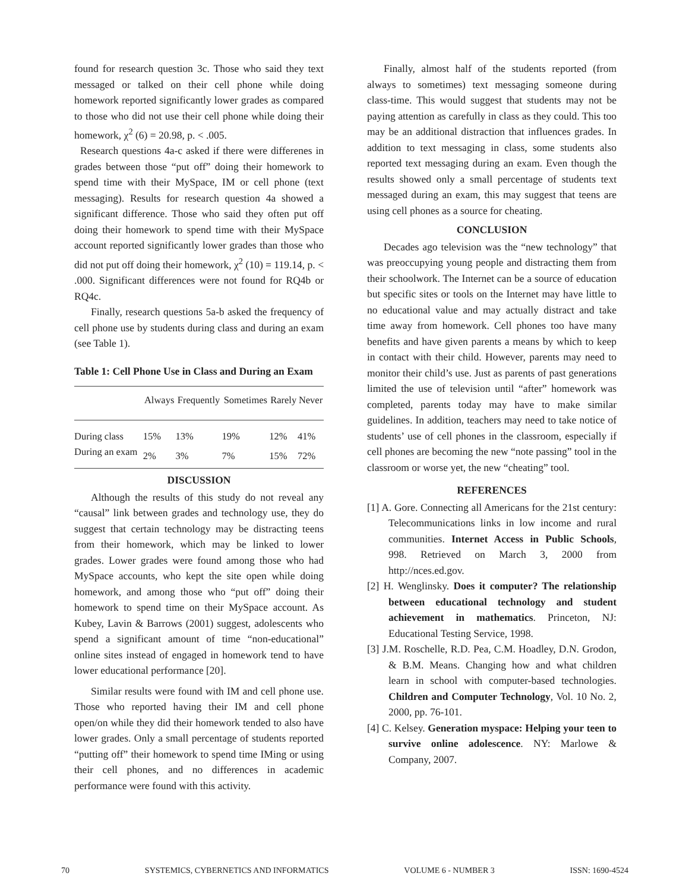found for research question 3c. Those who said they text messaged or talked on their cell phone while doing homework reported significantly lower grades as compared to those who did not use their cell phone while doing their homework, χ<sup>2</sup> (6) = 20.98, p. < .005.
Research questions 4a-c asked if there were differenes in grades between those “put off” doing their homework to spend time with their MySpace, IM or cell phone (text messaging). Results for research question 4a showed a significant difference. Those who said they often put off doing their homework to spend time with their MySpace account reported significantly lower grades than those who did not put off doing their homework, χ<sup>2</sup> (10) = 119.14, p. < .000. Significant differences were not found for RQ4b or RQ4c.
Finally, research questions 5a-b asked the frequency of cell phone use by students during class and during an exam (see Table 1).
Table 1: Cell Phone Use in Class and During an Exam
| | Always | Frequently | Sometimes | Rarely | Never |
| --- | --- | --- | --- | --- | --- |
| During class | 15% | 13% | 19% | 12% | 41% |
| During an exam | 2% | 3% | 7% | 15% | 72% |
DISCUSSION
Although the results of this study do not reveal any “causal” link between grades and technology use, they do suggest that certain technology may be distracting teens from their homework, which may be linked to lower grades. Lower grades were found among those who had MySpace accounts, who kept the site open while doing homework, and among those who “put off” doing their homework to spend time on their MySpace account. As Kubey, Lavin & Barrows (2001) suggest, adolescents who spend a significant amount of time “non-educational” online sites instead of engaged in homework tend to have lower educational performance [20].
Similar results were found with IM and cell phone use. Those who reported having their IM and cell phone open/on while they did their homework tended to also have lower grades. Only a small percentage of students reported “putting off” their homework to spend time IMing or using their cell phones, and no differences in academic performance were found with this activity.
Finally, almost half of the students reported (from always to sometimes) text messaging someone during class-time. This would suggest that students may not be paying attention as carefully in class as they could. This too may be an additional distraction that influences grades. In addition to text messaging in class, some students also reported text messaging during an exam. Even though the results showed only a small percentage of students text messaged during an exam, this may suggest that teens are using cell phones as a source for cheating.
CONCLUSION
Decades ago television was the “new technology” that was preoccupying young people and distracting them from their schoolwork. The Internet can be a source of education but specific sites or tools on the Internet may have little to no educational value and may actually distract and take time away from homework. Cell phones too have many benefits and have given parents a means by which to keep in contact with their child. However, parents may need to monitor their child’s use. Just as parents of past generations limited the use of television until “after” homework was completed, parents today may have to make similar guidelines. In addition, teachers may need to take notice of students’ use of cell phones in the classroom, especially if cell phones are becoming the new “note passing” tool in the classroom or worse yet, the new “cheating” tool.
REFERENCES
[1] A. Gore. Connecting all Americans for the 21st century: Telecommunications links in low income and rural communities. Internet Access in Public Schools, 998. Retrieved on March 3, 2000 from http://nces.ed.gov.
[2] H. Wenglinsky. Does it computer? The relationship between educational technology and student achievement in mathematics. Princeton, NJ: Educational Testing Service, 1998.
[3] J.M. Roschelle, R.D. Pea, C.M. Hoadley, D.N. Grodon, & B.M. Means. Changing how and what children learn in school with computer-based technologies. Children and Computer Technology, Vol. 10 No. 2, 2000, pp. 76-101.
[4] C. Kelsey. Generation myspace: Helping your teen to survive online adolescence. NY: Marlowe & Company, 2007.
70 SYSTEMICS, CYBERNETICS AND INFORMATICS VOLUME 6 - NUMBER 3 ISSN: 1690-4524